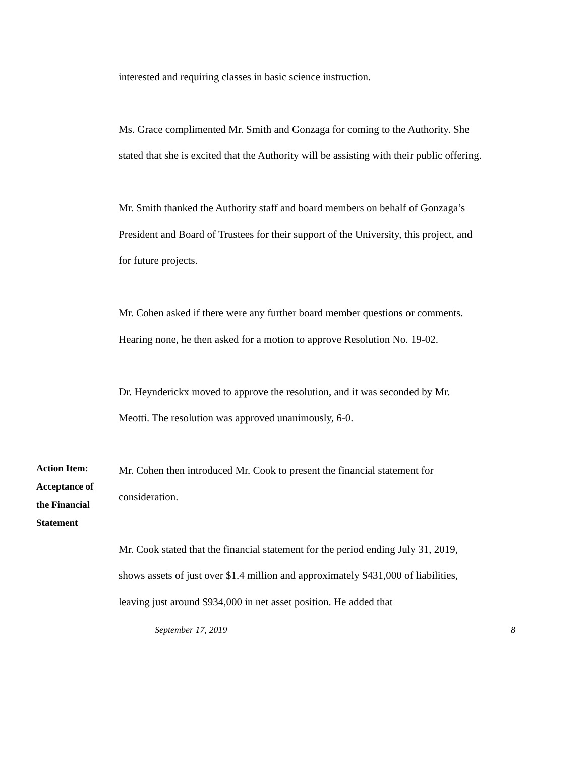interested and requiring classes in basic science instruction.
Ms. Grace complimented Mr. Smith and Gonzaga for coming to the Authority. She stated that she is excited that the Authority will be assisting with their public offering.
Mr. Smith thanked the Authority staff and board members on behalf of Gonzaga’s President and Board of Trustees for their support of the University, this project, and for future projects.
Mr. Cohen asked if there were any further board member questions or comments. Hearing none, he then asked for a motion to approve Resolution No. 19-02.
Dr. Heynderickx moved to approve the resolution, and it was seconded by Mr. Meotti. The resolution was approved unanimously, 6-0.
Action Item:
Acceptance of
the Financial
Statement
Mr. Cohen then introduced Mr. Cook to present the financial statement for consideration.
Mr. Cook stated that the financial statement for the period ending July 31, 2019, shows assets of just over $1.4 million and approximately $431,000 of liabilities, leaving just around $934,000 in net asset position. He added that
September 17, 2019 8